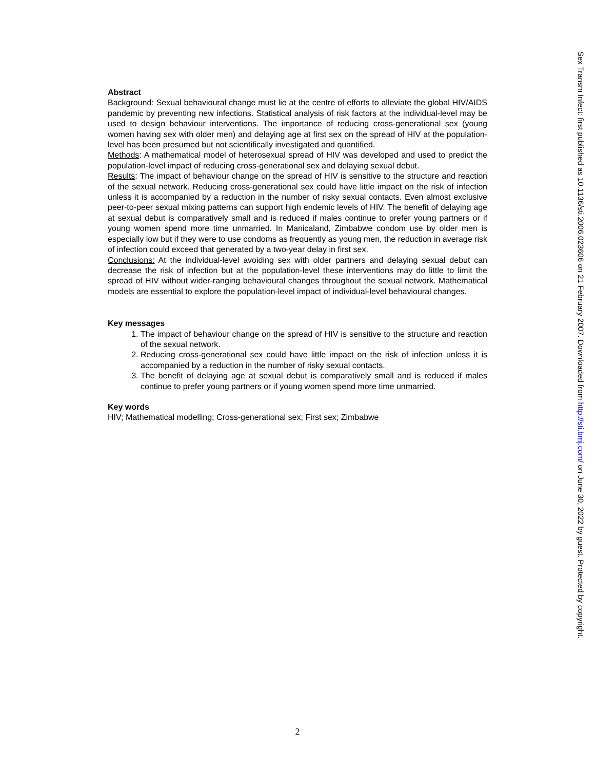Abstract
Background: Sexual behavioural change must lie at the centre of efforts to alleviate the global HIV/AIDS pandemic by preventing new infections. Statistical analysis of risk factors at the individual-level may be used to design behaviour interventions. The importance of reducing cross-generational sex (young women having sex with older men) and delaying age at first sex on the spread of HIV at the population-level has been presumed but not scientifically investigated and quantified.
Methods: A mathematical model of heterosexual spread of HIV was developed and used to predict the population-level impact of reducing cross-generational sex and delaying sexual debut.
Results: The impact of behaviour change on the spread of HIV is sensitive to the structure and reaction of the sexual network. Reducing cross-generational sex could have little impact on the risk of infection unless it is accompanied by a reduction in the number of risky sexual contacts. Even almost exclusive peer-to-peer sexual mixing patterns can support high endemic levels of HIV. The benefit of delaying age at sexual debut is comparatively small and is reduced if males continue to prefer young partners or if young women spend more time unmarried. In Manicaland, Zimbabwe condom use by older men is especially low but if they were to use condoms as frequently as young men, the reduction in average risk of infection could exceed that generated by a two-year delay in first sex.
Conclusions: At the individual-level avoiding sex with older partners and delaying sexual debut can decrease the risk of infection but at the population-level these interventions may do little to limit the spread of HIV without wider-ranging behavioural changes throughout the sexual network. Mathematical models are essential to explore the population-level impact of individual-level behavioural changes.
Key messages
1. The impact of behaviour change on the spread of HIV is sensitive to the structure and reaction of the sexual network.
2. Reducing cross-generational sex could have little impact on the risk of infection unless it is accompanied by a reduction in the number of risky sexual contacts.
3. The benefit of delaying age at sexual debut is comparatively small and is reduced if males continue to prefer young partners or if young women spend more time unmarried.
Key words
HIV; Mathematical modelling; Cross-generational sex; First sex; Zimbabwe
Sex Transm Infect: first published as 10.1136/sti.2006.023606 on 21 February 2007. Downloaded from http://sti.bmj.com/ on June 30, 2022 by guest. Protected by copyright.
2